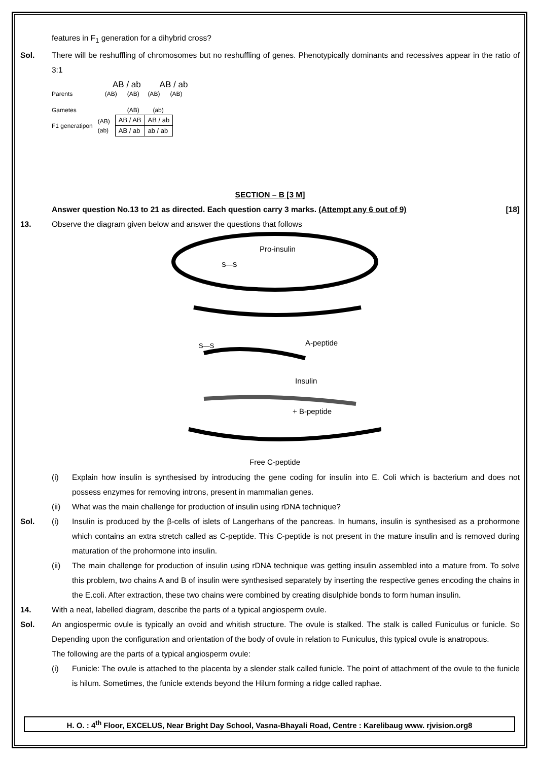features in F<sub>1</sub> generation for a dihybrid cross?
Sol. There will be reshuffling of chromosomes but no reshuffling of genes. Phenotypically dominants and recessives appear in the ratio of 3:1
AB / ab AB / ab
Parents (AB) (AB) (AB) (AB)
Gametes (AB) (ab)
F1 generatipon (AB)
(ab)
| AB / AB | AB / ab |
| AB / ab | ab / ab |
SECTION – B [3 M]
Answer question No.13 to 21 as directed. Each question carry 3 marks. (Attempt any 6 out of 9) [18]
13. Observe the diagram given below and answer the questions that follows
Pro-insulin
S—S
A-peptide
S—S
Insulin
+ B-peptide
Free C-peptide
(i) Explain how insulin is synthesised by introducing the gene coding for insulin into E. Coli which is bacterium and does not possess enzymes for removing introns, present in mammalian genes.
(ii) What was the main challenge for production of insulin using rDNA technique?
Sol. (i) Insulin is produced by the β-cells of islets of Langerhans of the pancreas. In humans, insulin is synthesised as a prohormone which contains an extra stretch called as C-peptide. This C-peptide is not present in the mature insulin and is removed during maturation of the prohormone into insulin.
(ii) The main challenge for production of insulin using rDNA technique was getting insulin assembled into a mature from. To solve this problem, two chains A and B of insulin were synthesised separately by inserting the respective genes encoding the chains in the E.coli. After extraction, these two chains were combined by creating disulphide bonds to form human insulin.
14. With a neat, labelled diagram, describe the parts of a typical angiosperm ovule.
Sol. An angiospermic ovule is typically an ovoid and whitish structure. The ovule is stalked. The stalk is called Funiculus or funicle. So Depending upon the configuration and orientation of the body of ovule in relation to Funiculus, this typical ovule is anatropous.
The following are the parts of a typical angiosperm ovule:
(i) Funicle: The ovule is attached to the placenta by a slender stalk called funicle. The point of attachment of the ovule to the funicle is hilum. Sometimes, the funicle extends beyond the Hilum forming a ridge called raphae.
H. O. : 4<sup>th</sup> Floor, EXCELUS, Near Bright Day School, Vasna-Bhayali Road, Centre : Karelibaug www. rjvision.org8